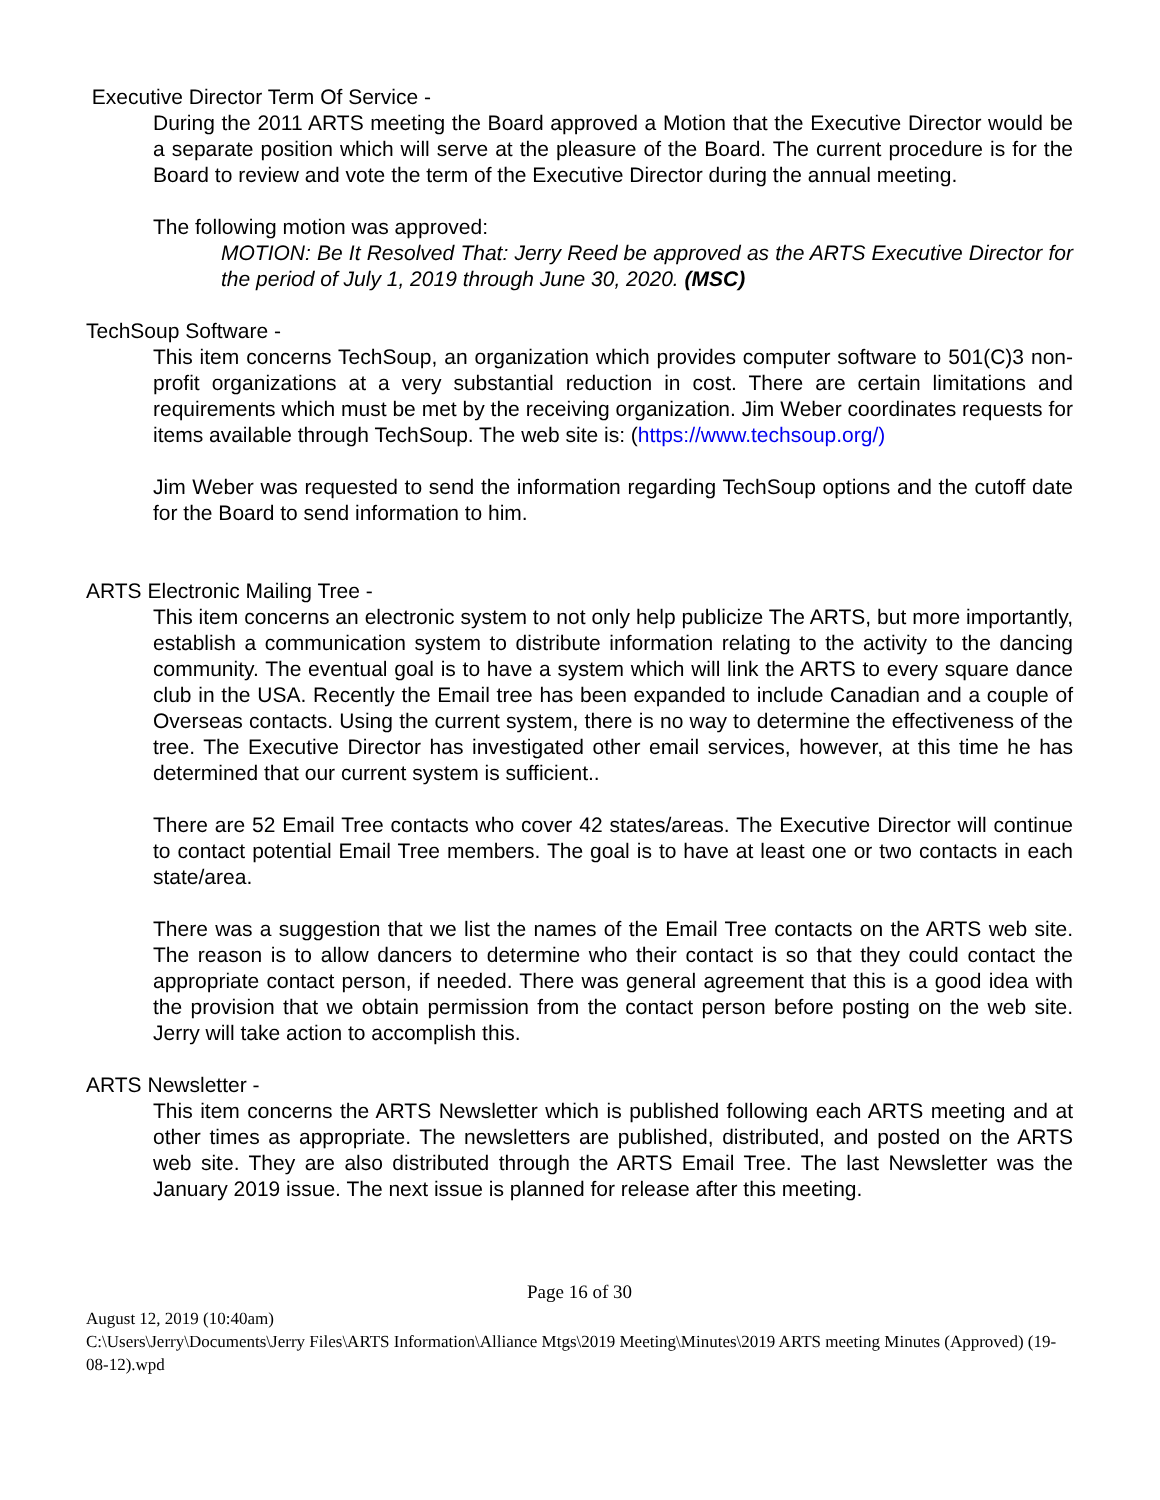Executive Director Term Of Service -
During the 2011 ARTS meeting the Board approved a Motion that the Executive Director would be a separate position which will serve at the pleasure of the Board. The current procedure is for the Board to review and vote the term of the Executive Director during the annual meeting.
The following motion was approved:
MOTION: Be It Resolved That: Jerry Reed be approved as the ARTS Executive Director for the period of July 1, 2019 through June 30, 2020. (MSC)
TechSoup Software -
This item concerns TechSoup, an organization which provides computer software to 501(C)3 non-profit organizations at a very substantial reduction in cost. There are certain limitations and requirements which must be met by the receiving organization. Jim Weber coordinates requests for items available through TechSoup. The web site is: (https://www.techsoup.org/)
Jim Weber was requested to send the information regarding TechSoup options and the cutoff date for the Board to send information to him.
ARTS Electronic Mailing Tree -
This item concerns an electronic system to not only help publicize The ARTS, but more importantly, establish a communication system to distribute information relating to the activity to the dancing community. The eventual goal is to have a system which will link the ARTS to every square dance club in the USA. Recently the Email tree has been expanded to include Canadian and a couple of Overseas contacts. Using the current system, there is no way to determine the effectiveness of the tree. The Executive Director has investigated other email services, however, at this time he has determined that our current system is sufficient..
There are 52 Email Tree contacts who cover 42 states/areas. The Executive Director will continue to contact potential Email Tree members. The goal is to have at least one or two contacts in each state/area.
There was a suggestion that we list the names of the Email Tree contacts on the ARTS web site. The reason is to allow dancers to determine who their contact is so that they could contact the appropriate contact person, if needed. There was general agreement that this is a good idea with the provision that we obtain permission from the contact person before posting on the web site. Jerry will take action to accomplish this.
ARTS Newsletter -
This item concerns the ARTS Newsletter which is published following each ARTS meeting and at other times as appropriate. The newsletters are published, distributed, and posted on the ARTS web site. They are also distributed through the ARTS Email Tree. The last Newsletter was the January 2019 issue. The next issue is planned for release after this meeting.
Page 16 of 30
August 12, 2019 (10:40am)
C:\Users\Jerry\Documents\Jerry Files\ARTS Information\Alliance Mtgs\2019 Meeting\Minutes\2019 ARTS meeting Minutes (Approved) (19-08-12).wpd